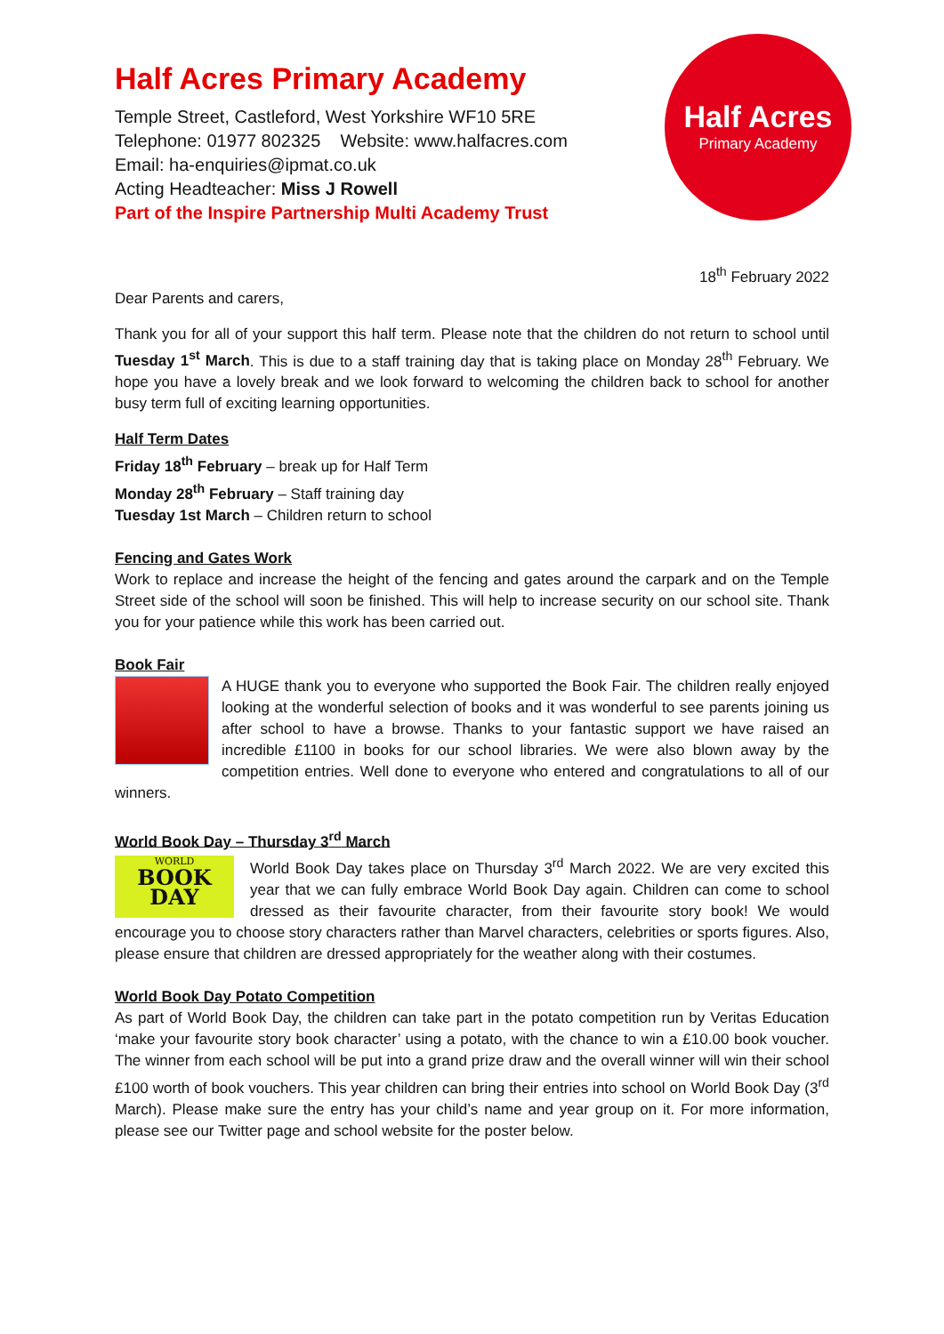Half Acres Primary Academy
Temple Street, Castleford, West Yorkshire WF10 5RE
Telephone: 01977 802325 Website: www.halfacres.com
Email: ha-enquiries@ipmat.co.uk
Acting Headteacher: Miss J Rowell
Part of the Inspire Partnership Multi Academy Trust
Half Acres
Primary Academy
18<sup>th</sup> February 2022
Dear Parents and carers,
Thank you for all of your support this half term. Please note that the children do not return to school until Tuesday 1<sup>st</sup> March. This is due to a staff training day that is taking place on Monday 28<sup>th</sup> February. We hope you have a lovely break and we look forward to welcoming the children back to school for another busy term full of exciting learning opportunities.
Half Term Dates
Friday 18<sup>th</sup> February – break up for Half Term
Monday 28<sup>th</sup> February – Staff training day
Tuesday 1st March – Children return to school
Fencing and Gates Work
Work to replace and increase the height of the fencing and gates around the carpark and on the Temple Street side of the school will soon be finished. This will help to increase security on our school site. Thank you for your patience while this work has been carried out.
Book Fair
A HUGE thank you to everyone who supported the Book Fair. The children really enjoyed looking at the wonderful selection of books and it was wonderful to see parents joining us after school to have a browse. Thanks to your fantastic support we have raised an incredible £1100 in books for our school libraries. We were also blown away by the competition entries. Well done to everyone who entered and congratulations to all of our winners.
World Book Day – Thursday 3<sup>rd</sup> March
WORLD
BOOK
DAY
World Book Day takes place on Thursday 3<sup>rd</sup> March 2022. We are very excited this year that we can fully embrace World Book Day again. Children can come to school dressed as their favourite character, from their favourite story book! We would encourage you to choose story characters rather than Marvel characters, celebrities or sports figures. Also, please ensure that children are dressed appropriately for the weather along with their costumes.
World Book Day Potato Competition
As part of World Book Day, the children can take part in the potato competition run by Veritas Education ‘make your favourite story book character’ using a potato, with the chance to win a £10.00 book voucher. The winner from each school will be put into a grand prize draw and the overall winner will win their school £100 worth of book vouchers. This year children can bring their entries into school on World Book Day (3<sup>rd</sup> March). Please make sure the entry has your child’s name and year group on it. For more information, please see our Twitter page and school website for the poster below.